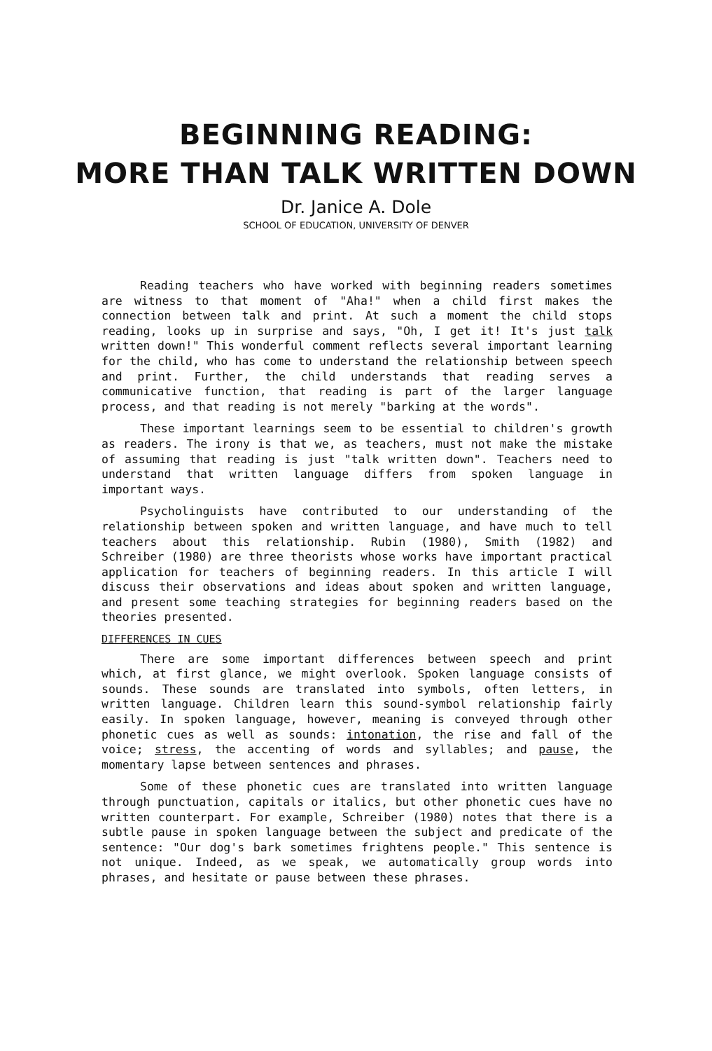BEGINNING READING:
MORE THAN TALK WRITTEN DOWN
Dr. Janice A. Dole
SCHOOL OF EDUCATION, UNIVERSITY OF DENVER
Reading teachers who have worked with beginning readers sometimes are witness to that moment of "Aha!" when a child first makes the connection between talk and print. At such a moment the child stops reading, looks up in surprise and says, "Oh, I get it! It's just talk written down!" This wonderful comment reflects several important learning for the child, who has come to understand the relationship between speech and print. Further, the child understands that reading serves a communicative function, that reading is part of the larger language process, and that reading is not merely "barking at the words".
These important learnings seem to be essential to children's growth as readers. The irony is that we, as teachers, must not make the mistake of assuming that reading is just "talk written down". Teachers need to understand that written language differs from spoken language in important ways.
Psycholinguists have contributed to our understanding of the relationship between spoken and written language, and have much to tell teachers about this relationship. Rubin (1980), Smith (1982) and Schreiber (1980) are three theorists whose works have important practical application for teachers of beginning readers. In this article I will discuss their observations and ideas about spoken and written language, and present some teaching strategies for beginning readers based on the theories presented.
DIFFERENCES IN CUES
There are some important differences between speech and print which, at first glance, we might overlook. Spoken language consists of sounds. These sounds are translated into symbols, often letters, in written language. Children learn this sound-symbol relationship fairly easily. In spoken language, however, meaning is conveyed through other phonetic cues as well as sounds: intonation, the rise and fall of the voice; stress, the accenting of words and syllables; and pause, the momentary lapse between sentences and phrases.
Some of these phonetic cues are translated into written language through punctuation, capitals or italics, but other phonetic cues have no written counterpart. For example, Schreiber (1980) notes that there is a subtle pause in spoken language between the subject and predicate of the sentence: "Our dog's bark sometimes frightens people." This sentence is not unique. Indeed, as we speak, we automatically group words into phrases, and hesitate or pause between these phrases.